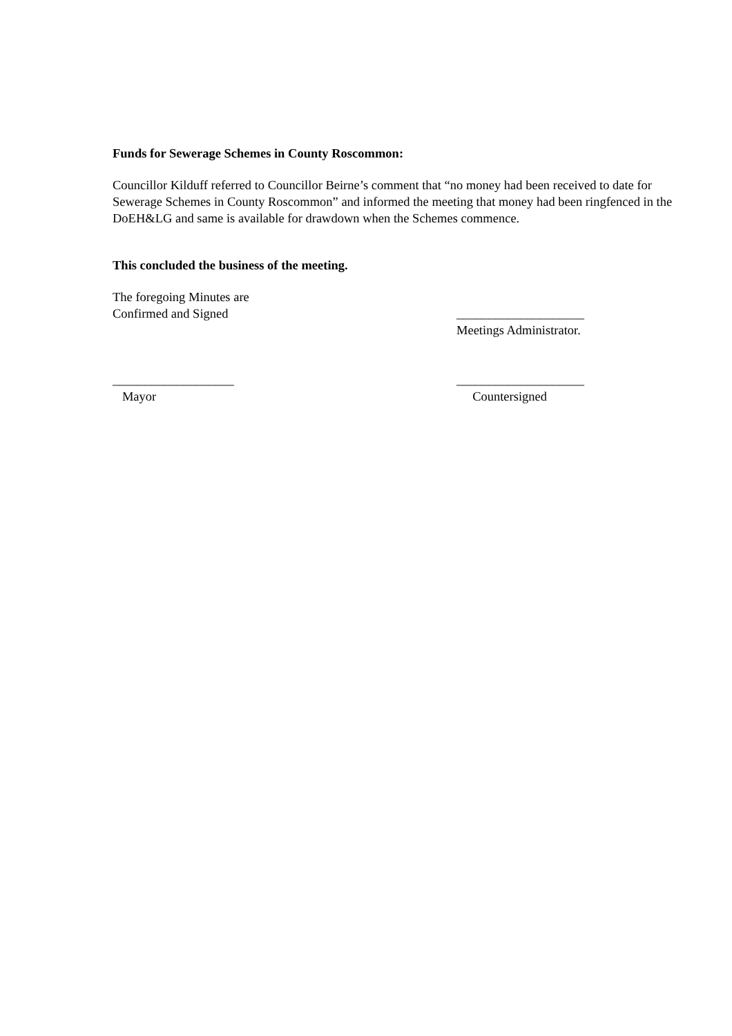Funds for Sewerage Schemes in County Roscommon:
Councillor Kilduff referred to Councillor Beirne’s comment that “no money had been received to date for Sewerage Schemes in County Roscommon” and informed the meeting that money had been ringfenced in the DoEH&LG and same is available for drawdown when the Schemes commence.
This concluded the business of the meeting.
The foregoing Minutes are
Confirmed and Signed ____________________
Meetings Administrator.
___________________
Mayor
____________________
Countersigned